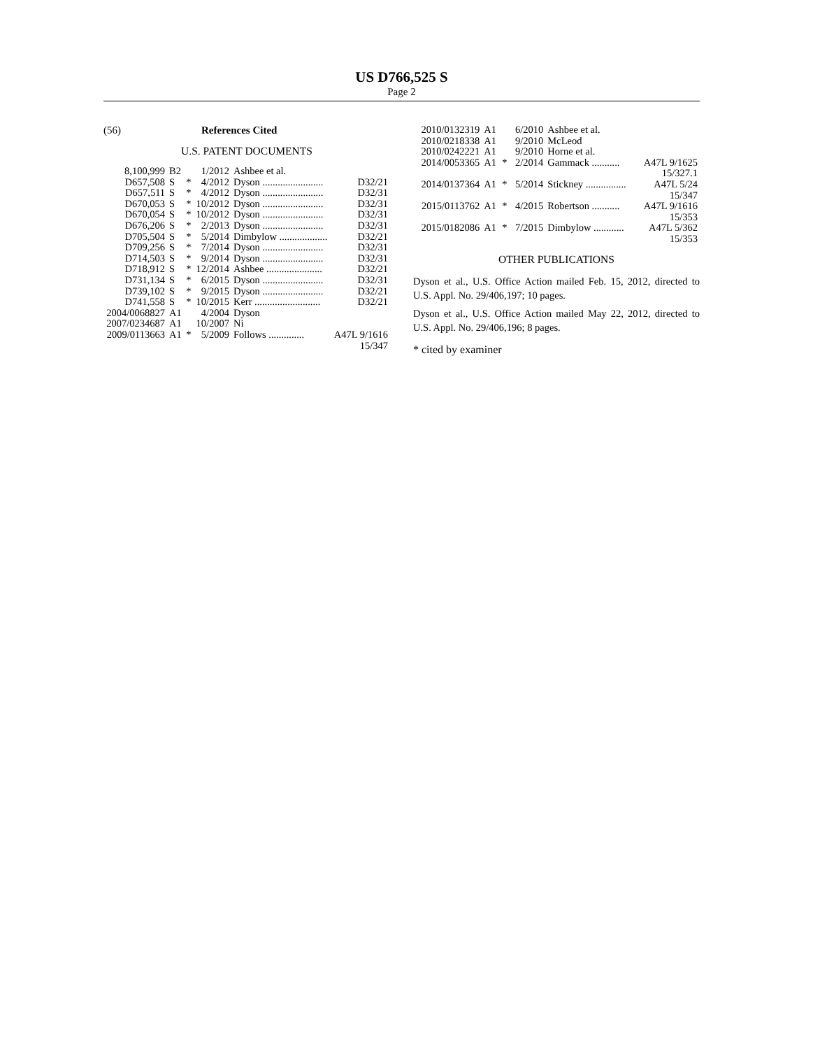US D766,525 S
Page 2
(56) References Cited
U.S. PATENT DOCUMENTS
| 8,100,999 | B2 | | 1/2012 | Ashbee et al. | |
| D657,508 | S | * | 4/2012 | Dyson ........................ | D32/21 |
| D657,511 | S | * | 4/2012 | Dyson ........................ | D32/31 |
| D670,053 | S | * | 10/2012 | Dyson ........................ | D32/31 |
| D670,054 | S | * | 10/2012 | Dyson ........................ | D32/31 |
| D676,206 | S | * | 2/2013 | Dyson ........................ | D32/31 |
| D705,504 | S | * | 5/2014 | Dimbylow ................... | D32/21 |
| D709,256 | S | * | 7/2014 | Dyson ........................ | D32/31 |
| D714,503 | S | * | 9/2014 | Dyson ........................ | D32/31 |
| D718,912 | S | * | 12/2014 | Ashbee ...................... | D32/21 |
| D731,134 | S | * | 6/2015 | Dyson ........................ | D32/31 |
| D739,102 | S | * | 9/2015 | Dyson ........................ | D32/21 |
| D741,558 | S | * | 10/2015 | Kerr .......................... | D32/21 |
| 2004/0068827 | A1 | | 4/2004 | Dyson | |
| 2007/0234687 | A1 | | 10/2007 | Ni | |
| 2009/0113663 | A1 | * | 5/2009 | Follows .............. | A47L 9/1616 |
| 15/347 | | | | | |
| 2010/0132319 | A1 | | 6/2010 | Ashbee et al. | |
| 2010/0218338 | A1 | | 9/2010 | McLeod | |
| 2010/0242221 | A1 | | 9/2010 | Horne et al. | |
| 2014/0053365 | A1 | * | 2/2014 | Gammack ........... | A47L 9/1625 |
| 15/327.1 | | | | | |
| 2014/0137364 | A1 | * | 5/2014 | Stickney ................ | A47L 5/24 |
| 15/347 | | | | | |
| 2015/0113762 | A1 | * | 4/2015 | Robertson ........... | A47L 9/1616 |
| 15/353 | | | | | |
| 2015/0182086 | A1 | * | 7/2015 | Dimbylow ............ | A47L 5/362 |
| 15/353 | | | | | |
OTHER PUBLICATIONS
Dyson et al., U.S. Office Action mailed Feb. 15, 2012, directed to U.S. Appl. No. 29/406,197; 10 pages.
Dyson et al., U.S. Office Action mailed May 22, 2012, directed to U.S. Appl. No. 29/406,196; 8 pages.
* cited by examiner